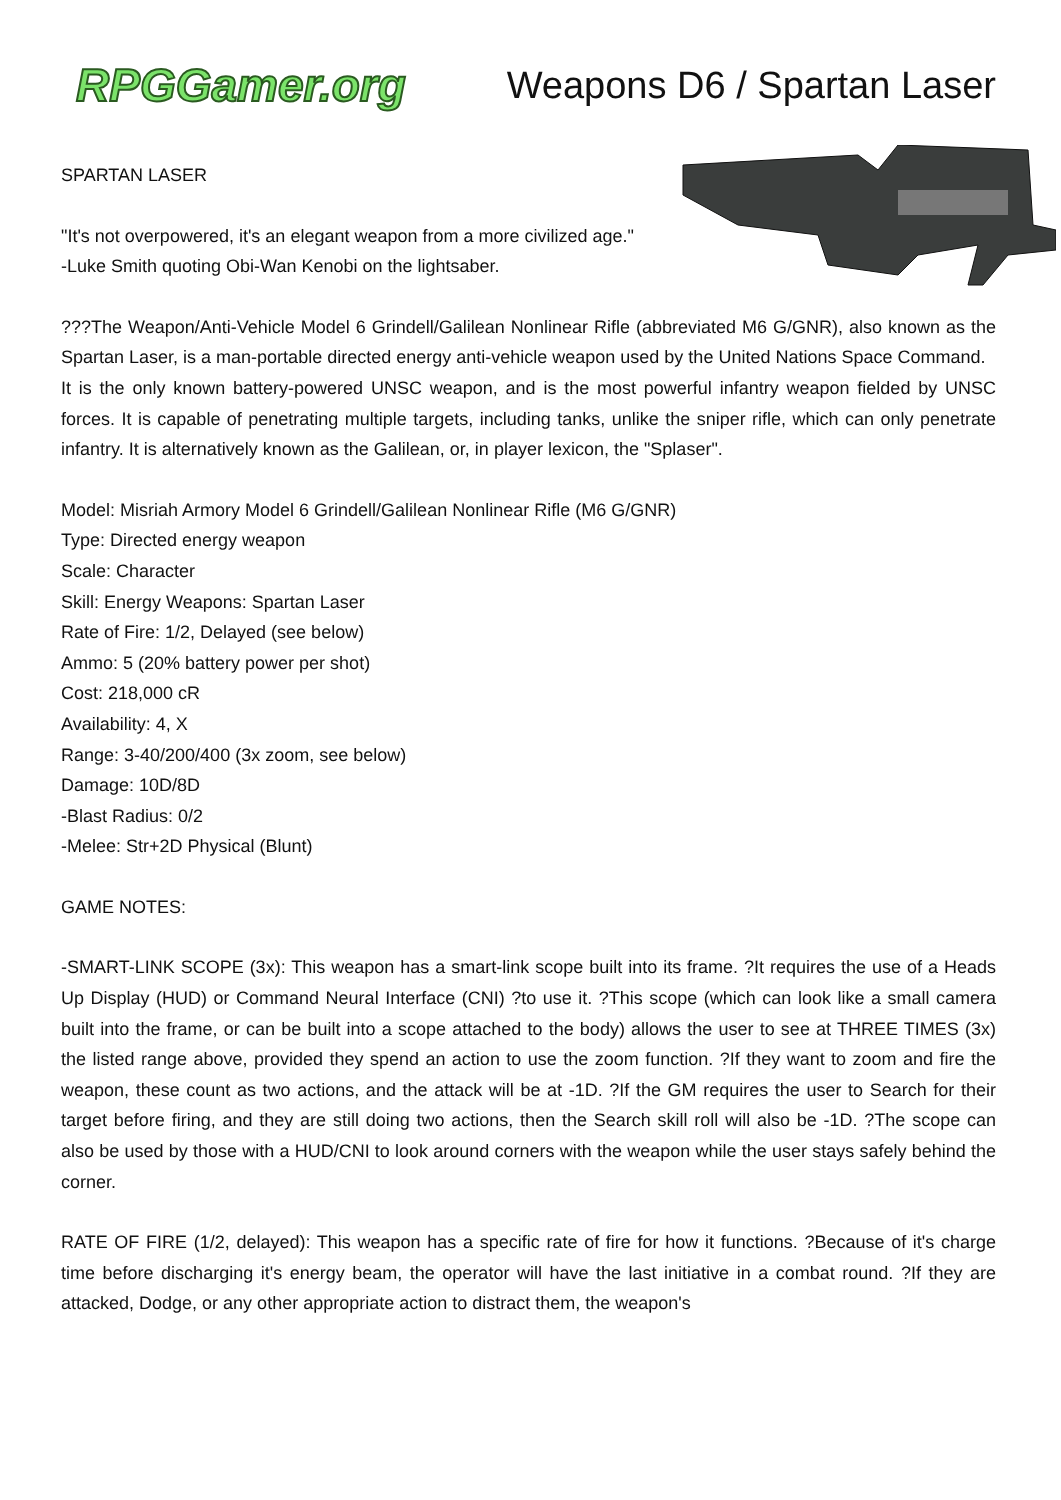RPGGamer.org
Weapons D6 / Spartan Laser
SPARTAN LASER
"It's not overpowered, it's an elegant weapon from a more civilized age."
-Luke Smith quoting Obi-Wan Kenobi on the lightsaber.
???The Weapon/Anti-Vehicle Model 6 Grindell/Galilean Nonlinear Rifle (abbreviated M6 G/GNR), also known as the Spartan Laser, is a man-portable directed energy anti-vehicle weapon used by the United Nations Space Command.
It is the only known battery-powered UNSC weapon, and is the most powerful infantry weapon fielded by UNSC forces. It is capable of penetrating multiple targets, including tanks, unlike the sniper rifle, which can only penetrate infantry. It is alternatively known as the Galilean, or, in player lexicon, the "Splaser".
Model: Misriah Armory Model 6 Grindell/Galilean Nonlinear Rifle (M6 G/GNR)
Type: Directed energy weapon
Scale: Character
Skill: Energy Weapons: Spartan Laser
Rate of Fire: 1/2, Delayed (see below)
Ammo: 5 (20% battery power per shot)
Cost: 218,000 cR
Availability: 4, X
Range: 3-40/200/400 (3x zoom, see below)
Damage: 10D/8D
-Blast Radius: 0/2
-Melee: Str+2D Physical (Blunt)
GAME NOTES:
-SMART-LINK SCOPE (3x): This weapon has a smart-link scope built into its frame. ?It requires the use of a Heads Up Display (HUD) or Command Neural Interface (CNI) ?to use it. ?This scope (which can look like a small camera built into the frame, or can be built into a scope attached to the body) allows the user to see at THREE TIMES (3x) the listed range above, provided they spend an action to use the zoom function. ?If they want to zoom and fire the weapon, these count as two actions, and the attack will be at -1D. ?If the GM requires the user to Search for their target before firing, and they are still doing two actions, then the Search skill roll will also be -1D. ?The scope can also be used by those with a HUD/CNI to look around corners with the weapon while the user stays safely behind the corner.
RATE OF FIRE (1/2, delayed): This weapon has a specific rate of fire for how it functions. ?Because of it's charge time before discharging it's energy beam, the operator will have the last initiative in a combat round. ?If they are attacked, Dodge, or any other appropriate action to distract them, the weapon's